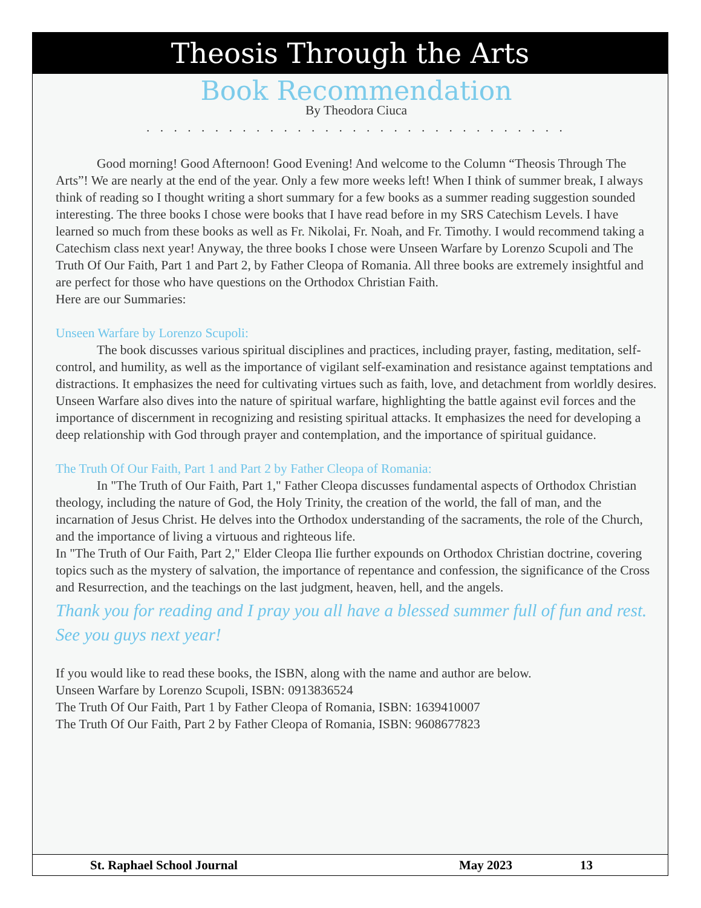Theosis Through the Arts
Book Recommendation
By Theodora Ciuca
. . . . . . . . . . . . . . . . . . . . . . . . . . . . . . .
Good morning! Good Afternoon! Good Evening! And welcome to the Column “Theosis Through The Arts”! We are nearly at the end of the year. Only a few more weeks left! When I think of summer break, I always think of reading so I thought writing a short summary for a few books as a summer reading suggestion sounded interesting. The three books I chose were books that I have read before in my SRS Catechism Levels. I have learned so much from these books as well as Fr. Nikolai, Fr. Noah, and Fr. Timothy. I would recommend taking a Catechism class next year! Anyway, the three books I chose were Unseen Warfare by Lorenzo Scupoli and The Truth Of Our Faith, Part 1 and Part 2, by Father Cleopa of Romania. All three books are extremely insightful and are perfect for those who have questions on the Orthodox Christian Faith.
Here are our Summaries:
Unseen Warfare by Lorenzo Scupoli:
The book discusses various spiritual disciplines and practices, including prayer, fasting, meditation, self-control, and humility, as well as the importance of vigilant self-examination and resistance against temptations and distractions. It emphasizes the need for cultivating virtues such as faith, love, and detachment from worldly desires.
Unseen Warfare also dives into the nature of spiritual warfare, highlighting the battle against evil forces and the importance of discernment in recognizing and resisting spiritual attacks. It emphasizes the need for developing a deep relationship with God through prayer and contemplation, and the importance of spiritual guidance.
The Truth Of Our Faith, Part 1 and Part 2 by Father Cleopa of Romania:
In "The Truth of Our Faith, Part 1," Father Cleopa discusses fundamental aspects of Orthodox Christian theology, including the nature of God, the Holy Trinity, the creation of the world, the fall of man, and the incarnation of Jesus Christ. He delves into the Orthodox understanding of the sacraments, the role of the Church, and the importance of living a virtuous and righteous life.
In "The Truth of Our Faith, Part 2," Elder Cleopa Ilie further expounds on Orthodox Christian doctrine, covering topics such as the mystery of salvation, the importance of repentance and confession, the significance of the Cross and Resurrection, and the teachings on the last judgment, heaven, hell, and the angels.
Thank you for reading and I pray you all have a blessed summer full of fun and rest. See you guys next year!
If you would like to read these books, the ISBN, along with the name and author are below.
Unseen Warfare by Lorenzo Scupoli, ISBN: 0913836524
The Truth Of Our Faith, Part 1 by Father Cleopa of Romania, ISBN: 1639410007
The Truth Of Our Faith, Part 2 by Father Cleopa of Romania, ISBN: 9608677823
St. Raphael School Journal May 2023 13